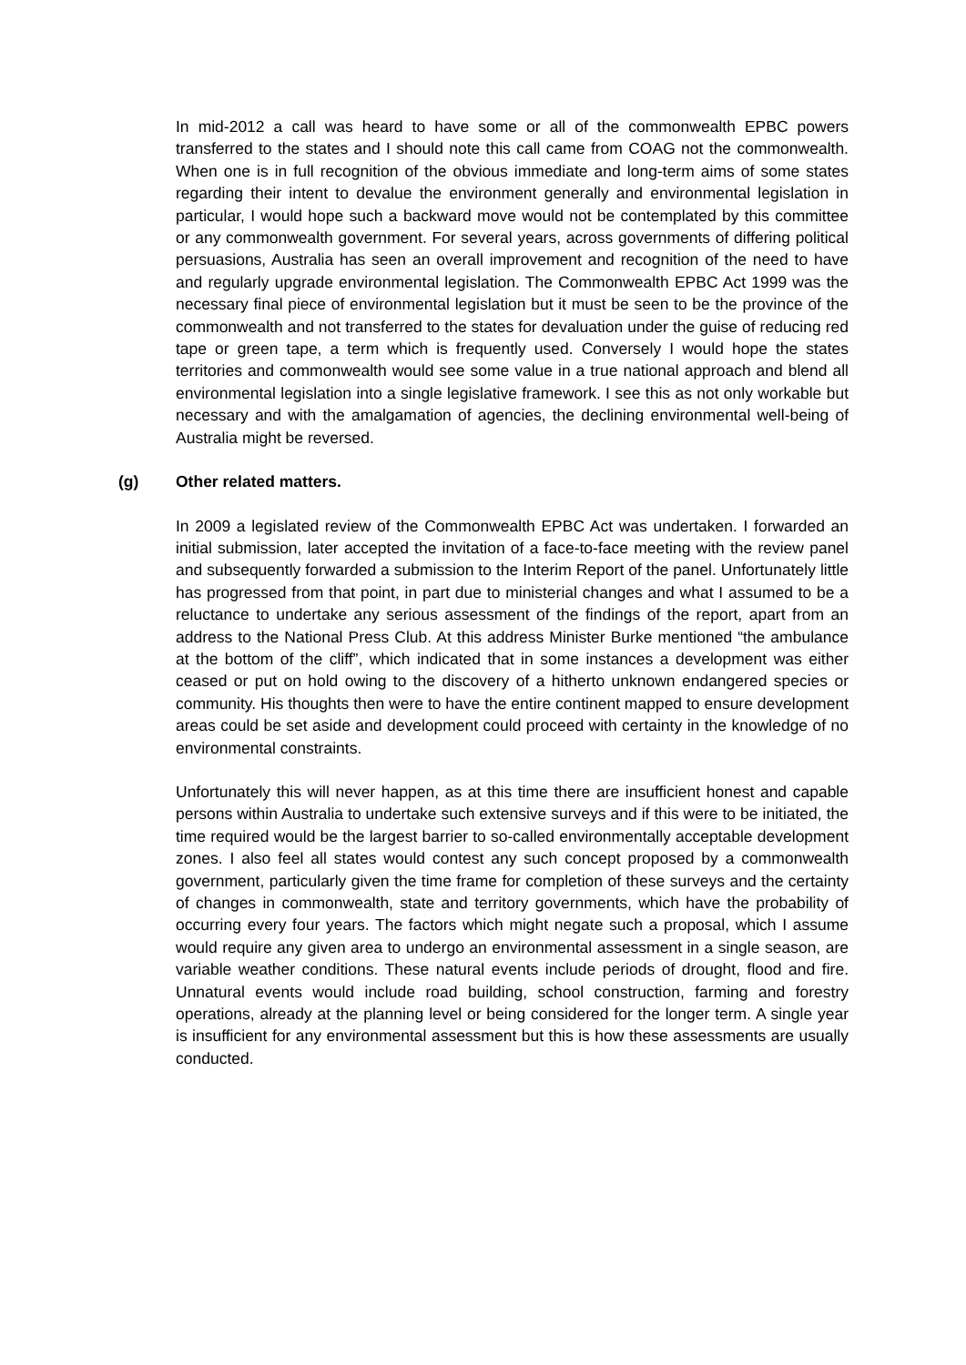In mid-2012 a call was heard to have some or all of the commonwealth EPBC powers transferred to the states and I should note this call came from COAG not the commonwealth. When one is in full recognition of the obvious immediate and long-term aims of some states regarding their intent to devalue the environment generally and environmental legislation in particular, I would hope such a backward move would not be contemplated by this committee or any commonwealth government. For several years, across governments of differing political persuasions, Australia has seen an overall improvement and recognition of the need to have and regularly upgrade environmental legislation. The Commonwealth EPBC Act 1999 was the necessary final piece of environmental legislation but it must be seen to be the province of the commonwealth and not transferred to the states for devaluation under the guise of reducing red tape or green tape, a term which is frequently used. Conversely I would hope the states territories and commonwealth would see some value in a true national approach and blend all environmental legislation into a single legislative framework. I see this as not only workable but necessary and with the amalgamation of agencies, the declining environmental well-being of Australia might be reversed.
(g) Other related matters.
In 2009 a legislated review of the Commonwealth EPBC Act was undertaken. I forwarded an initial submission, later accepted the invitation of a face-to-face meeting with the review panel and subsequently forwarded a submission to the Interim Report of the panel. Unfortunately little has progressed from that point, in part due to ministerial changes and what I assumed to be a reluctance to undertake any serious assessment of the findings of the report, apart from an address to the National Press Club. At this address Minister Burke mentioned “the ambulance at the bottom of the cliff”, which indicated that in some instances a development was either ceased or put on hold owing to the discovery of a hitherto unknown endangered species or community. His thoughts then were to have the entire continent mapped to ensure development areas could be set aside and development could proceed with certainty in the knowledge of no environmental constraints.
Unfortunately this will never happen, as at this time there are insufficient honest and capable persons within Australia to undertake such extensive surveys and if this were to be initiated, the time required would be the largest barrier to so-called environmentally acceptable development zones. I also feel all states would contest any such concept proposed by a commonwealth government, particularly given the time frame for completion of these surveys and the certainty of changes in commonwealth, state and territory governments, which have the probability of occurring every four years. The factors which might negate such a proposal, which I assume would require any given area to undergo an environmental assessment in a single season, are variable weather conditions. These natural events include periods of drought, flood and fire. Unnatural events would include road building, school construction, farming and forestry operations, already at the planning level or being considered for the longer term. A single year is insufficient for any environmental assessment but this is how these assessments are usually conducted.